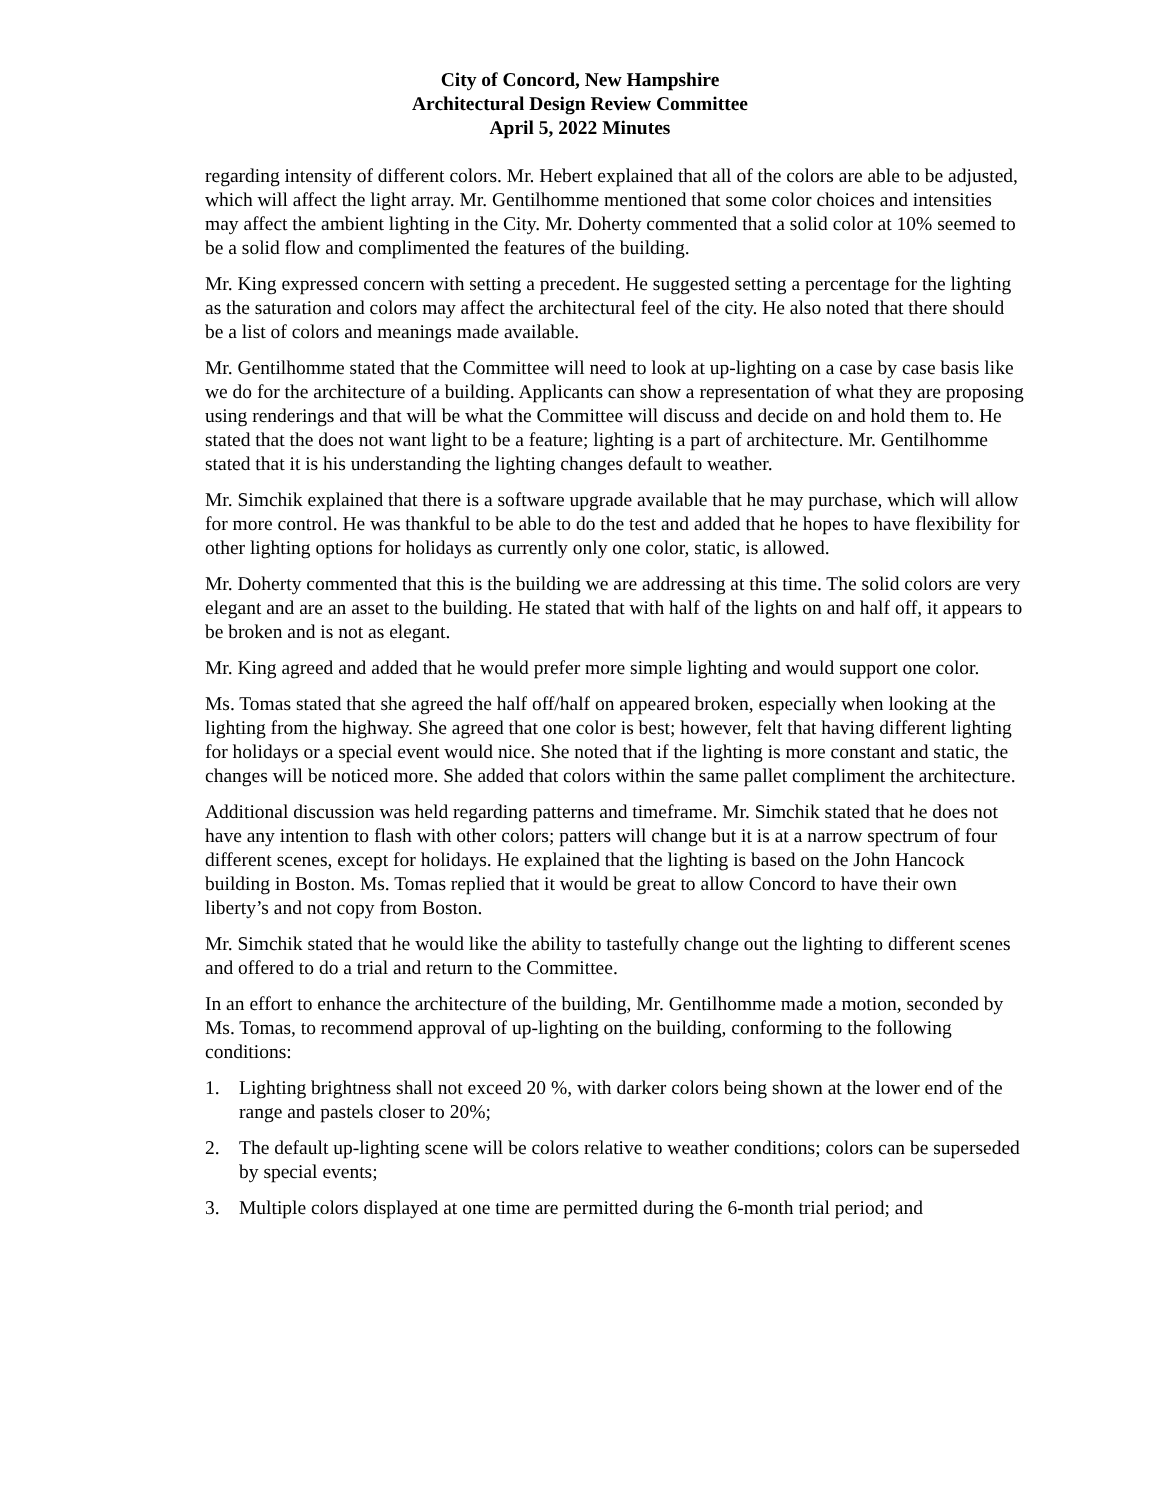City of Concord, New Hampshire
Architectural Design Review Committee
April 5, 2022 Minutes
regarding intensity of different colors. Mr. Hebert explained that all of the colors are able to be adjusted, which will affect the light array. Mr. Gentilhomme mentioned that some color choices and intensities may affect the ambient lighting in the City. Mr. Doherty commented that a solid color at 10% seemed to be a solid flow and complimented the features of the building.
Mr. King expressed concern with setting a precedent. He suggested setting a percentage for the lighting as the saturation and colors may affect the architectural feel of the city. He also noted that there should be a list of colors and meanings made available.
Mr. Gentilhomme stated that the Committee will need to look at up-lighting on a case by case basis like we do for the architecture of a building. Applicants can show a representation of what they are proposing using renderings and that will be what the Committee will discuss and decide on and hold them to. He stated that the does not want light to be a feature; lighting is a part of architecture. Mr. Gentilhomme stated that it is his understanding the lighting changes default to weather.
Mr. Simchik explained that there is a software upgrade available that he may purchase, which will allow for more control. He was thankful to be able to do the test and added that he hopes to have flexibility for other lighting options for holidays as currently only one color, static, is allowed.
Mr. Doherty commented that this is the building we are addressing at this time. The solid colors are very elegant and are an asset to the building. He stated that with half of the lights on and half off, it appears to be broken and is not as elegant.
Mr. King agreed and added that he would prefer more simple lighting and would support one color.
Ms. Tomas stated that she agreed the half off/half on appeared broken, especially when looking at the lighting from the highway. She agreed that one color is best; however, felt that having different lighting for holidays or a special event would nice. She noted that if the lighting is more constant and static, the changes will be noticed more. She added that colors within the same pallet compliment the architecture.
Additional discussion was held regarding patterns and timeframe. Mr. Simchik stated that he does not have any intention to flash with other colors; patters will change but it is at a narrow spectrum of four different scenes, except for holidays. He explained that the lighting is based on the John Hancock building in Boston. Ms. Tomas replied that it would be great to allow Concord to have their own liberty’s and not copy from Boston.
Mr. Simchik stated that he would like the ability to tastefully change out the lighting to different scenes and offered to do a trial and return to the Committee.
In an effort to enhance the architecture of the building, Mr. Gentilhomme made a motion, seconded by Ms. Tomas, to recommend approval of up-lighting on the building, conforming to the following conditions:
1. Lighting brightness shall not exceed 20 %, with darker colors being shown at the lower end of the range and pastels closer to 20%;
2. The default up-lighting scene will be colors relative to weather conditions; colors can be superseded by special events;
3. Multiple colors displayed at one time are permitted during the 6-month trial period; and